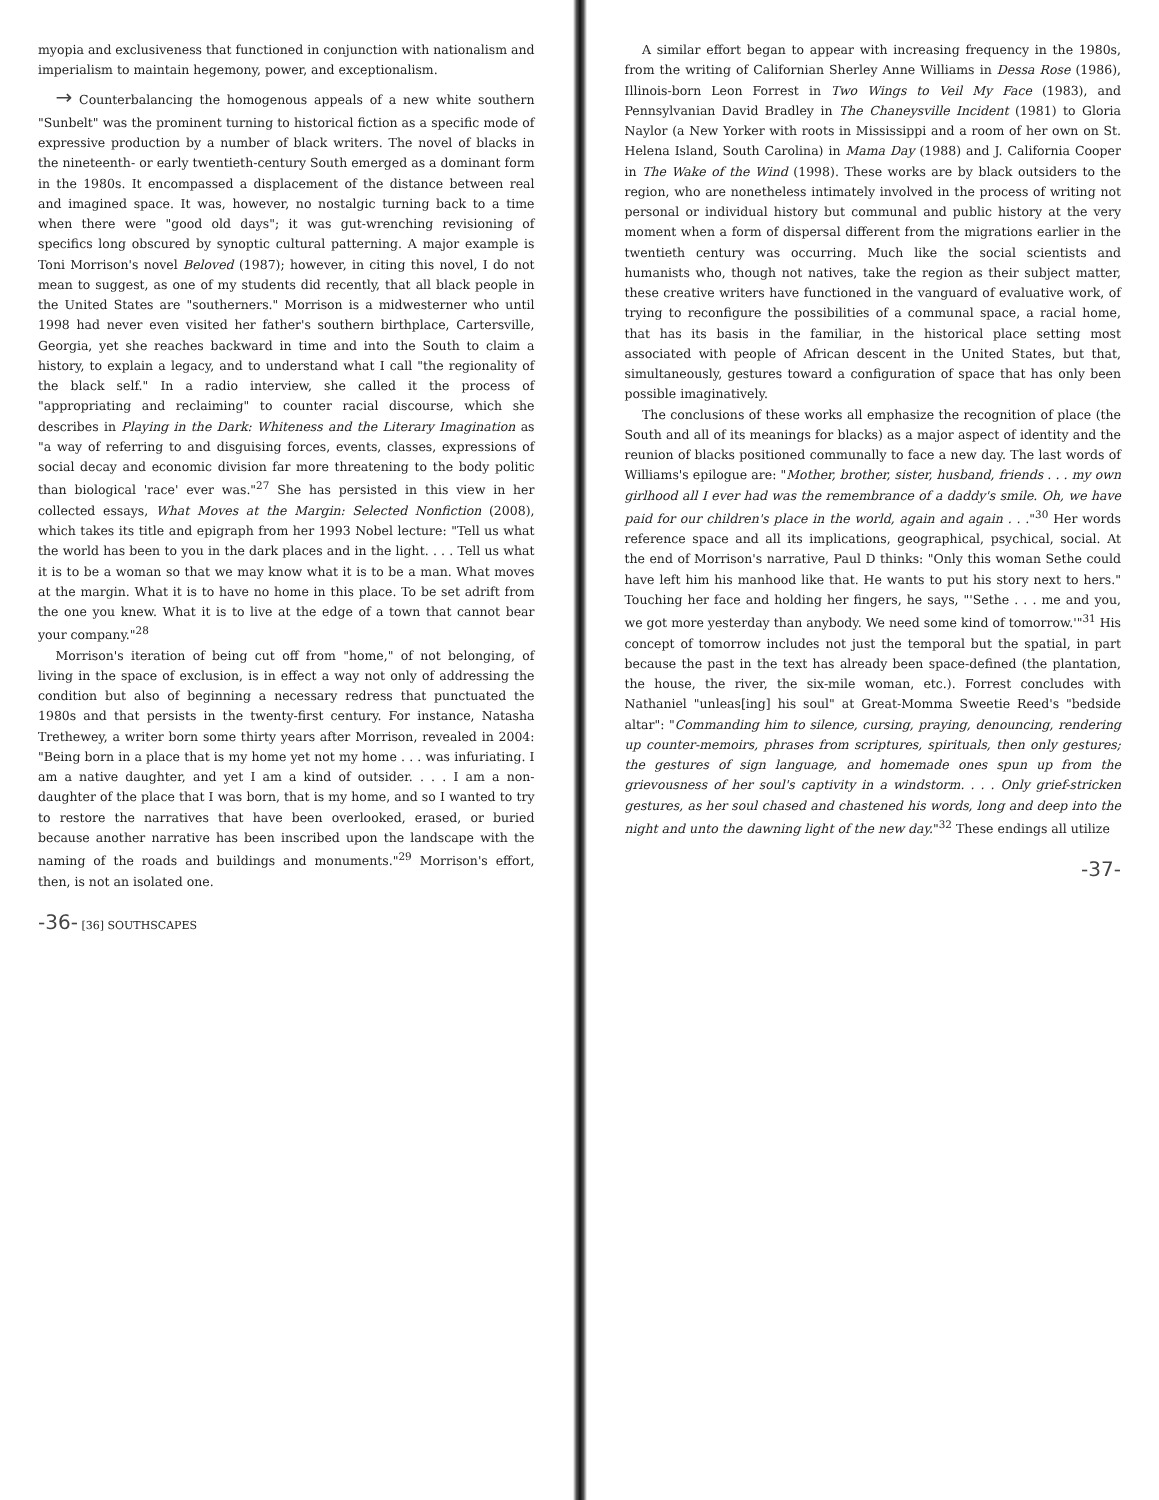myopia and exclusiveness that functioned in conjunction with nationalism and imperialism to maintain hegemony, power, and exceptionalism.
→ Counterbalancing the homogenous appeals of a new white southern "Sunbelt" was the prominent turning to historical fiction as a specific mode of expressive production by a number of black writers. The novel of blacks in the nineteenth- or early twentieth-century South emerged as a dominant form in the 1980s. It encompassed a displacement of the distance between real and imagined space. It was, however, no nostalgic turning back to a time when there were "good old days"; it was gut-wrenching revisioning of specifics long obscured by synoptic cultural patterning. A major example is Toni Morrison's novel Beloved (1987); however, in citing this novel, I do not mean to suggest, as one of my students did recently, that all black people in the United States are "southerners." Morrison is a midwesterner who until 1998 had never even visited her father's southern birthplace, Cartersville, Georgia, yet she reaches backward in time and into the South to claim a history, to explain a legacy, and to understand what I call "the regionality of the black self." In a radio interview, she called it the process of "appropriating and reclaiming" to counter racial discourse, which she describes in Playing in the Dark: Whiteness and the Literary Imagination as "a way of referring to and disguising forces, events, classes, expressions of social decay and economic division far more threatening to the body politic than biological 'race' ever was."<sup>27</sup> She has persisted in this view in her collected essays, What Moves at the Margin: Selected Nonfiction (2008), which takes its title and epigraph from her 1993 Nobel lecture: "Tell us what the world has been to you in the dark places and in the light. . . . Tell us what it is to be a woman so that we may know what it is to be a man. What moves at the margin. What it is to have no home in this place. To be set adrift from the one you knew. What it is to live at the edge of a town that cannot bear your company."<sup>28</sup>
Morrison's iteration of being cut off from "home," of not belonging, of living in the space of exclusion, is in effect a way not only of addressing the condition but also of beginning a necessary redress that punctuated the 1980s and that persists in the twenty-first century. For instance, Natasha Trethewey, a writer born some thirty years after Morrison, revealed in 2004: "Being born in a place that is my home yet not my home . . . was infuriating. I am a native daughter, and yet I am a kind of outsider. . . . I am a non-daughter of the place that I was born, that is my home, and so I wanted to try to restore the narratives that have been overlooked, erased, or buried because another narrative has been inscribed upon the landscape with the naming of the roads and buildings and monuments."<sup>29</sup> Morrison's effort, then, is not an isolated one.
-36- [36] SOUTHSCAPES
A similar effort began to appear with increasing frequency in the 1980s, from the writing of Californian Sherley Anne Williams in Dessa Rose (1986), Illinois-born Leon Forrest in Two Wings to Veil My Face (1983), and Pennsylvanian David Bradley in The Chaneysville Incident (1981) to Gloria Naylor (a New Yorker with roots in Mississippi and a room of her own on St. Helena Island, South Carolina) in Mama Day (1988) and J. California Cooper in The Wake of the Wind (1998). These works are by black outsiders to the region, who are nonetheless intimately involved in the process of writing not personal or individual history but communal and public history at the very moment when a form of dispersal different from the migrations earlier in the twentieth century was occurring. Much like the social scientists and humanists who, though not natives, take the region as their subject matter, these creative writers have functioned in the vanguard of evaluative work, of trying to reconfigure the possibilities of a communal space, a racial home, that has its basis in the familiar, in the historical place setting most associated with people of African descent in the United States, but that, simultaneously, gestures toward a configuration of space that has only been possible imaginatively.
The conclusions of these works all emphasize the recognition of place (the South and all of its meanings for blacks) as a major aspect of identity and the reunion of blacks positioned communally to face a new day. The last words of Williams's epilogue are: "Mother, brother, sister, husband, friends . . . my own girlhood all I ever had was the remembrance of a daddy's smile. Oh, we have paid for our children's place in the world, again and again . . ."<sup>30</sup> Her words reference space and all its implications, geographical, psychical, social. At the end of Morrison's narrative, Paul D thinks: "Only this woman Sethe could have left him his manhood like that. He wants to put his story next to hers." Touching her face and holding her fingers, he says, "'Sethe . . . me and you, we got more yesterday than anybody. We need some kind of tomorrow.'"<sup>31</sup> His concept of tomorrow includes not just the temporal but the spatial, in part because the past in the text has already been space-defined (the plantation, the house, the river, the six-mile woman, etc.). Forrest concludes with Nathaniel "unleas[ing] his soul" at Great-Momma Sweetie Reed's "bedside altar": "Commanding him to silence, cursing, praying, denouncing, rendering up counter-memoirs, phrases from scriptures, spirituals, then only gestures; the gestures of sign language, and homemade ones spun up from the grievousness of her soul's captivity in a windstorm. . . . Only grief-stricken gestures, as her soul chased and chastened his words, long and deep into the night and unto the dawning light of the new day."<sup>32</sup> These endings all utilize
-37-